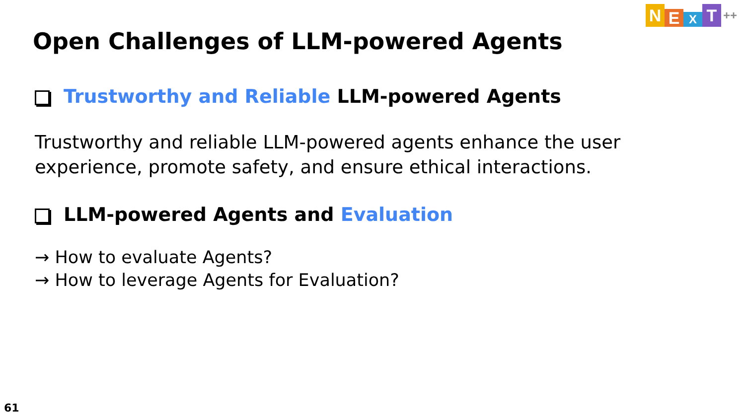NEXT ++
Open Challenges of LLM-powered Agents
Trustworthy and Reliable LLM-powered Agents
Trustworthy and reliable LLM-powered agents enhance the user
experience, promote safety, and ensure ethical interactions.
LLM-powered Agents and Evaluation
→ How to evaluate Agents?
→ How to leverage Agents for Evaluation?
61